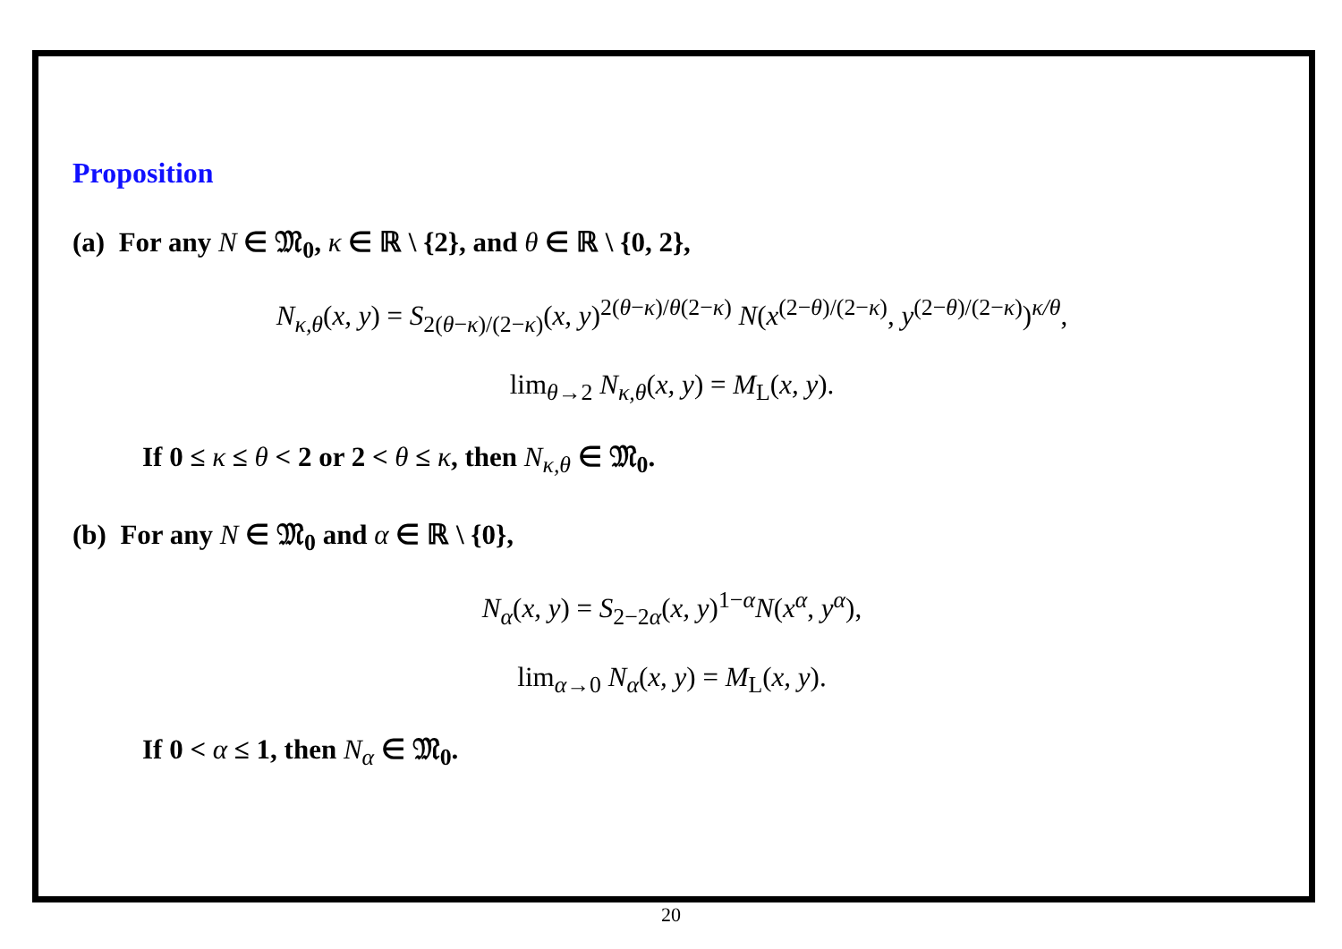Proposition
(a) For any N ∈ 𝔐<sub>0</sub>, κ ∈ ℝ \ {2}, and θ ∈ ℝ \ {0, 2},
N<sub>κ,θ</sub>(x, y) = S<sub>2(θ−κ)/(2−κ)</sub>(x, y)<sup>2(θ−κ)/θ(2−κ)</sup> N(x<sup>(2−θ)/(2−κ)</sup>, y<sup>(2−θ)/(2−κ)</sup>)<sup>κ/θ</sup>,
lim<sub>θ→2</sub> N<sub>κ,θ</sub>(x, y) = M<sub>L</sub>(x, y).
If 0 ≤ κ ≤ θ < 2 or 2 < θ ≤ κ, then N<sub>κ,θ</sub> ∈ 𝔐<sub>0</sub>.
(b) For any N ∈ 𝔐<sub>0</sub> and α ∈ ℝ \ {0},
N<sub>α</sub>(x, y) = S<sub>2−2α</sub>(x, y)<sup>1−α</sup>N(x<sup>α</sup>, y<sup>α</sup>),
lim<sub>α→0</sub> N<sub>α</sub>(x, y) = M<sub>L</sub>(x, y).
If 0 < α ≤ 1, then N<sub>α</sub> ∈ 𝔐<sub>0</sub>.
20